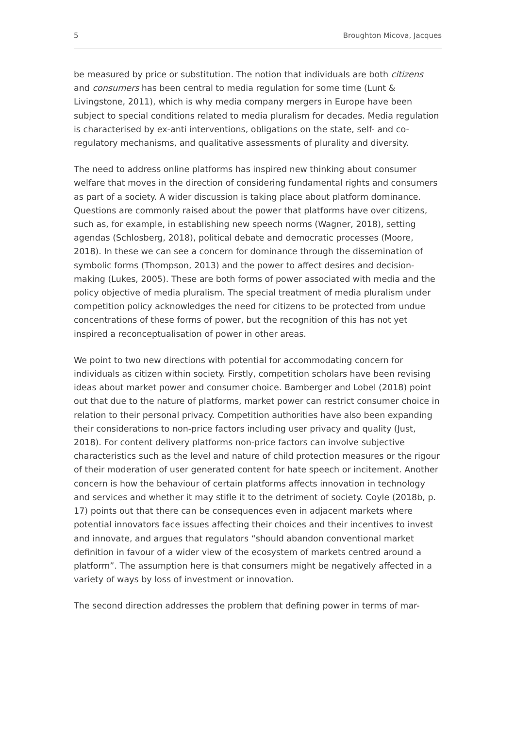5 Broughton Micova, Jacques
be measured by price or substitution. The notion that individuals are both citizens and consumers has been central to media regulation for some time (Lunt & Livingstone, 2011), which is why media company mergers in Europe have been subject to special conditions related to media pluralism for decades. Media regulation is characterised by ex-anti interventions, obligations on the state, self- and co-regulatory mechanisms, and qualitative assessments of plurality and diversity.
The need to address online platforms has inspired new thinking about consumer welfare that moves in the direction of considering fundamental rights and consumers as part of a society. A wider discussion is taking place about platform dominance. Questions are commonly raised about the power that platforms have over citizens, such as, for example, in establishing new speech norms (Wagner, 2018), setting agendas (Schlosberg, 2018), political debate and democratic processes (Moore, 2018). In these we can see a concern for dominance through the dissemination of symbolic forms (Thompson, 2013) and the power to affect desires and decision-making (Lukes, 2005). These are both forms of power associated with media and the policy objective of media pluralism. The special treatment of media pluralism under competition policy acknowledges the need for citizens to be protected from undue concentrations of these forms of power, but the recognition of this has not yet inspired a reconceptualisation of power in other areas.
We point to two new directions with potential for accommodating concern for individuals as citizen within society. Firstly, competition scholars have been revising ideas about market power and consumer choice. Bamberger and Lobel (2018) point out that due to the nature of platforms, market power can restrict consumer choice in relation to their personal privacy. Competition authorities have also been expanding their considerations to non-price factors including user privacy and quality (Just, 2018). For content delivery platforms non-price factors can involve subjective characteristics such as the level and nature of child protection measures or the rigour of their moderation of user generated content for hate speech or incitement. Another concern is how the behaviour of certain platforms affects innovation in technology and services and whether it may stifle it to the detriment of society. Coyle (2018b, p. 17) points out that there can be consequences even in adjacent markets where potential innovators face issues affecting their choices and their incentives to invest and innovate, and argues that regulators “should abandon conventional market definition in favour of a wider view of the ecosystem of markets centred around a platform”. The assumption here is that consumers might be negatively affected in a variety of ways by loss of investment or innovation.
The second direction addresses the problem that defining power in terms of mar-